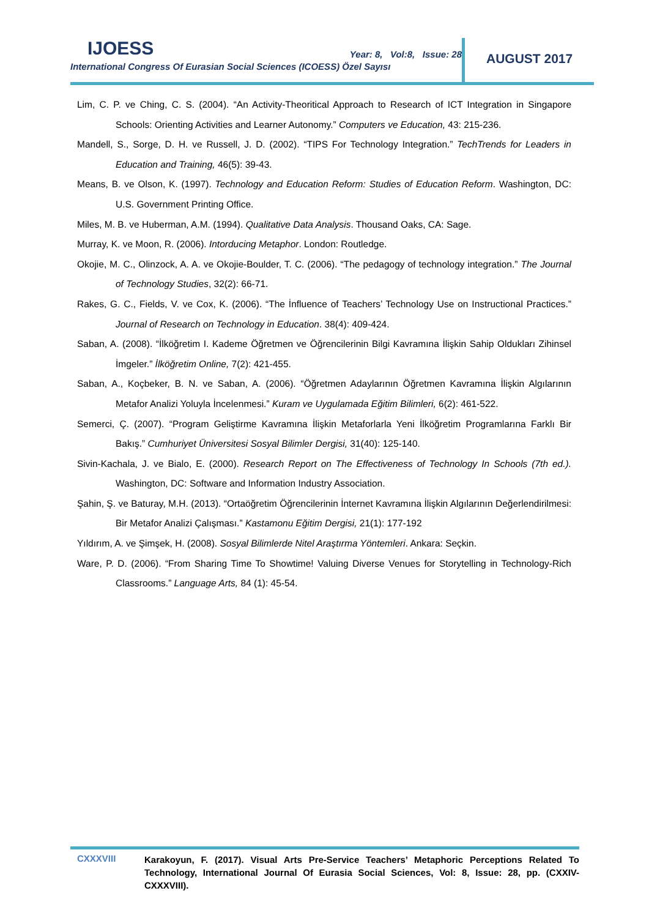IJOESS
Year: 8, Vol:8, Issue: 28
International Congress Of Eurasian Social Sciences (ICOESS) Özel Sayısı
AUGUST 2017
Lim, C. P. ve Ching, C. S. (2004). “An Activity-Theoritical Approach to Research of ICT Integration in Singapore Schools: Orienting Activities and Learner Autonomy.” Computers ve Education, 43: 215-236.
Mandell, S., Sorge, D. H. ve Russell, J. D. (2002). “TIPS For Technology Integration.” TechTrends for Leaders in Education and Training, 46(5): 39-43.
Means, B. ve Olson, K. (1997). Technology and Education Reform: Studies of Education Reform. Washington, DC: U.S. Government Printing Office.
Miles, M. B. ve Huberman, A.M. (1994). Qualitative Data Analysis. Thousand Oaks, CA: Sage.
Murray, K. ve Moon, R. (2006). Intorducing Metaphor. London: Routledge.
Okojie, M. C., Olinzock, A. A. ve Okojie-Boulder, T. C. (2006). “The pedagogy of technology integration.” The Journal of Technology Studies, 32(2): 66-71.
Rakes, G. C., Fields, V. ve Cox, K. (2006). “The İnfluence of Teachers’ Technology Use on Instructional Practices.” Journal of Research on Technology in Education. 38(4): 409-424.
Saban, A. (2008). “İlköğretim I. Kademe Öğretmen ve Öğrencilerinin Bilgi Kavramına İlişkin Sahip Oldukları Zihinsel İmgeler.” İlköğretim Online, 7(2): 421-455.
Saban, A., Koçbeker, B. N. ve Saban, A. (2006). “Öğretmen Adaylarının Öğretmen Kavramına İlişkin Algılarının Metafor Analizi Yoluyla İncelenmesi.” Kuram ve Uygulamada Eğitim Bilimleri, 6(2): 461-522.
Semerci, Ç. (2007). “Program Geliştirme Kavramına İlişkin Metaforlarla Yeni İlköğretim Programlarına Farklı Bir Bakış.” Cumhuriyet Üniversitesi Sosyal Bilimler Dergisi, 31(40): 125-140.
Sivin-Kachala, J. ve Bialo, E. (2000). Research Report on The Effectiveness of Technology In Schools (7th ed.). Washington, DC: Software and Information Industry Association.
Şahin, Ş. ve Baturay, M.H. (2013). “Ortaöğretim Öğrencilerinin İnternet Kavramına İlişkin Algılarının Değerlendirilmesi: Bir Metafor Analizi Çalışması.” Kastamonu Eğitim Dergisi, 21(1): 177-192
Yıldırım, A. ve Şimşek, H. (2008). Sosyal Bilimlerde Nitel Araştırma Yöntemleri. Ankara: Seçkin.
Ware, P. D. (2006). “From Sharing Time To Showtime! Valuing Diverse Venues for Storytelling in Technology-Rich Classrooms.” Language Arts, 84 (1): 45-54.
CXXXVIII
Karakoyun, F. (2017). Visual Arts Pre-Service Teachers’ Metaphoric Perceptions Related To Technology, International Journal Of Eurasia Social Sciences, Vol: 8, Issue: 28, pp. (CXXIV-CXXXVIII).